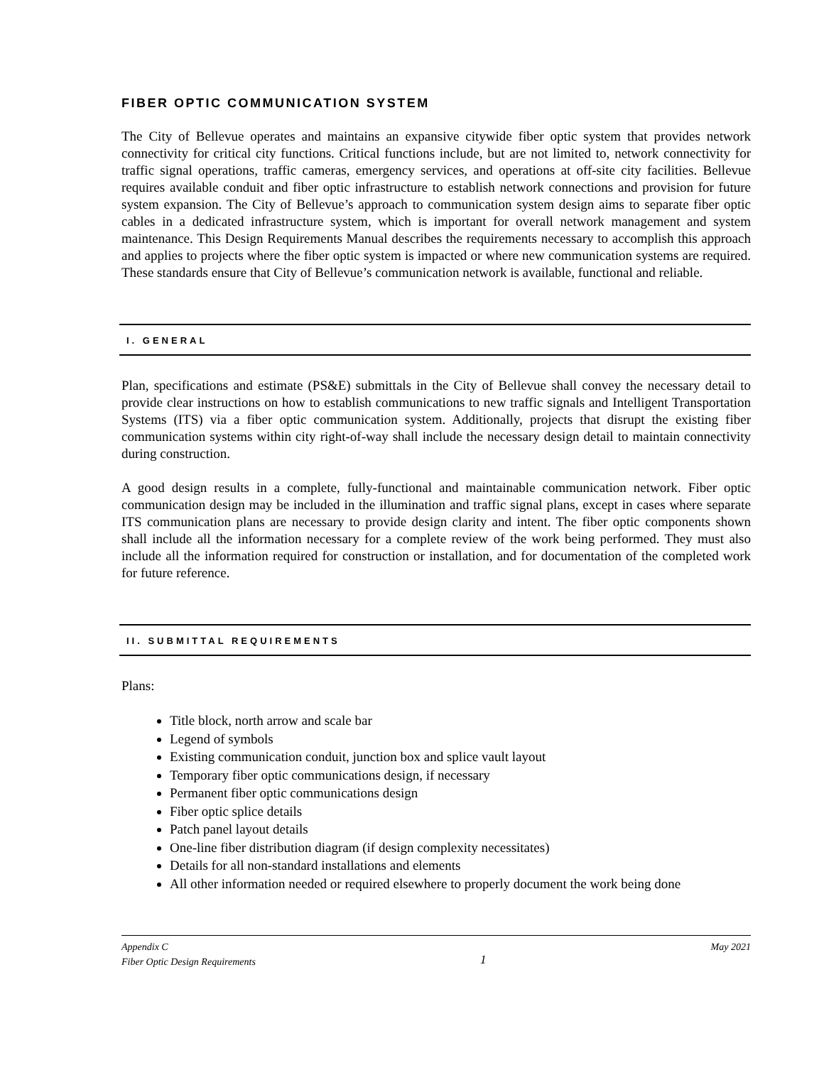FIBER OPTIC COMMUNICATION SYSTEM
The City of Bellevue operates and maintains an expansive citywide fiber optic system that provides network connectivity for critical city functions. Critical functions include, but are not limited to, network connectivity for traffic signal operations, traffic cameras, emergency services, and operations at off-site city facilities. Bellevue requires available conduit and fiber optic infrastructure to establish network connections and provision for future system expansion. The City of Bellevue’s approach to communication system design aims to separate fiber optic cables in a dedicated infrastructure system, which is important for overall network management and system maintenance. This Design Requirements Manual describes the requirements necessary to accomplish this approach and applies to projects where the fiber optic system is impacted or where new communication systems are required. These standards ensure that City of Bellevue’s communication network is available, functional and reliable.
I. GENERAL
Plan, specifications and estimate (PS&E) submittals in the City of Bellevue shall convey the necessary detail to provide clear instructions on how to establish communications to new traffic signals and Intelligent Transportation Systems (ITS) via a fiber optic communication system. Additionally, projects that disrupt the existing fiber communication systems within city right-of-way shall include the necessary design detail to maintain connectivity during construction.
A good design results in a complete, fully-functional and maintainable communication network. Fiber optic communication design may be included in the illumination and traffic signal plans, except in cases where separate ITS communication plans are necessary to provide design clarity and intent. The fiber optic components shown shall include all the information necessary for a complete review of the work being performed. They must also include all the information required for construction or installation, and for documentation of the completed work for future reference.
II. SUBMITTAL REQUIREMENTS
Plans:
Title block, north arrow and scale bar
Legend of symbols
Existing communication conduit, junction box and splice vault layout
Temporary fiber optic communications design, if necessary
Permanent fiber optic communications design
Fiber optic splice details
Patch panel layout details
One-line fiber distribution diagram (if design complexity necessitates)
Details for all non-standard installations and elements
All other information needed or required elsewhere to properly document the work being done
Appendix C
Fiber Optic Design Requirements
1
May 2021